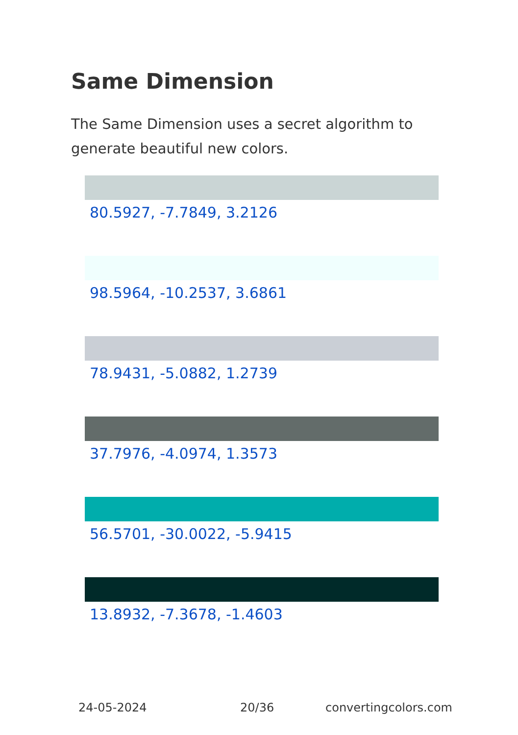Same Dimension
The Same Dimension uses a secret algorithm to generate beautiful new colors.
80.5927, -7.7849, 3.2126
98.5964, -10.2537, 3.6861
78.9431, -5.0882, 1.2739
37.7976, -4.0974, 1.3573
56.5701, -30.0022, -5.9415
13.8932, -7.3678, -1.4603
24-05-2024 20/36 convertingcolors.com